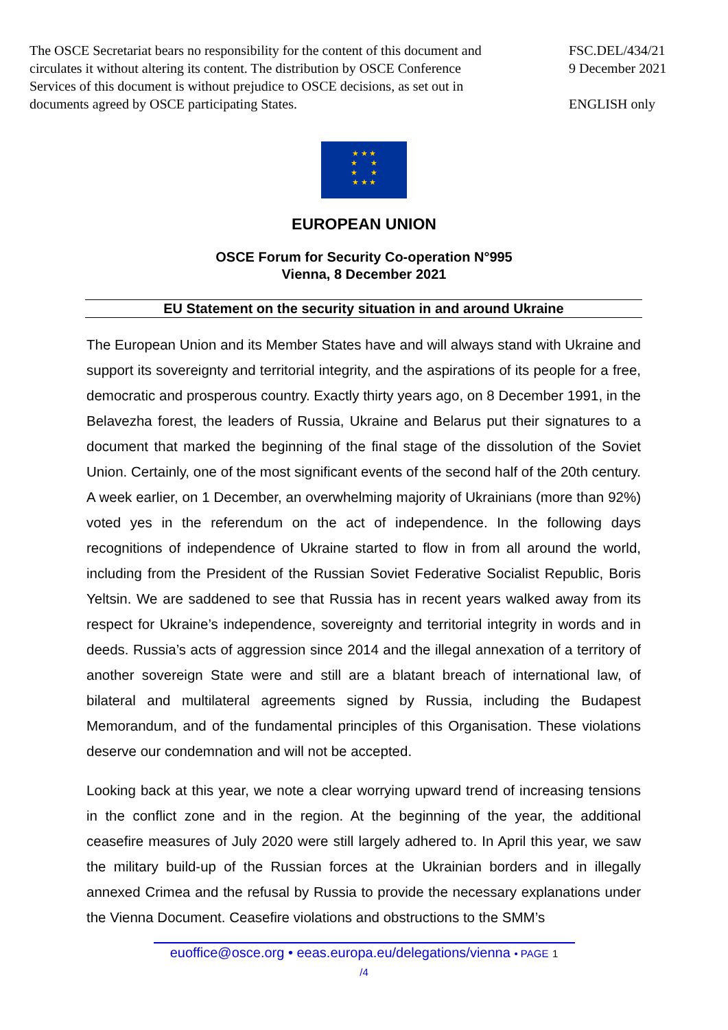The OSCE Secretariat bears no responsibility for the content of this document and circulates it without altering its content. The distribution by OSCE Conference Services of this document is without prejudice to OSCE decisions, as set out in documents agreed by OSCE participating States.
FSC.DEL/434/21
9 December 2021
ENGLISH only
★ ★ ★
★ ★
★ ★
★ ★ ★
EUROPEAN UNION
OSCE Forum for Security Co-operation N°995
Vienna, 8 December 2021
EU Statement on the security situation in and around Ukraine
The European Union and its Member States have and will always stand with Ukraine and support its sovereignty and territorial integrity, and the aspirations of its people for a free, democratic and prosperous country. Exactly thirty years ago, on 8 December 1991, in the Belavezha forest, the leaders of Russia, Ukraine and Belarus put their signatures to a document that marked the beginning of the final stage of the dissolution of the Soviet Union. Certainly, one of the most significant events of the second half of the 20th century. A week earlier, on 1 December, an overwhelming majority of Ukrainians (more than 92%) voted yes in the referendum on the act of independence. In the following days recognitions of independence of Ukraine started to flow in from all around the world, including from the President of the Russian Soviet Federative Socialist Republic, Boris Yeltsin. We are saddened to see that Russia has in recent years walked away from its respect for Ukraine’s independence, sovereignty and territorial integrity in words and in deeds. Russia’s acts of aggression since 2014 and the illegal annexation of a territory of another sovereign State were and still are a blatant breach of international law, of bilateral and multilateral agreements signed by Russia, including the Budapest Memorandum, and of the fundamental principles of this Organisation. These violations deserve our condemnation and will not be accepted.
Looking back at this year, we note a clear worrying upward trend of increasing tensions in the conflict zone and in the region. At the beginning of the year, the additional ceasefire measures of July 2020 were still largely adhered to. In April this year, we saw the military build-up of the Russian forces at the Ukrainian borders and in illegally annexed Crimea and the refusal by Russia to provide the necessary explanations under the Vienna Document. Ceasefire violations and obstructions to the SMM’s
euoffice@osce.org • eeas.europa.eu/delegations/vienna • PAGE 1
/4